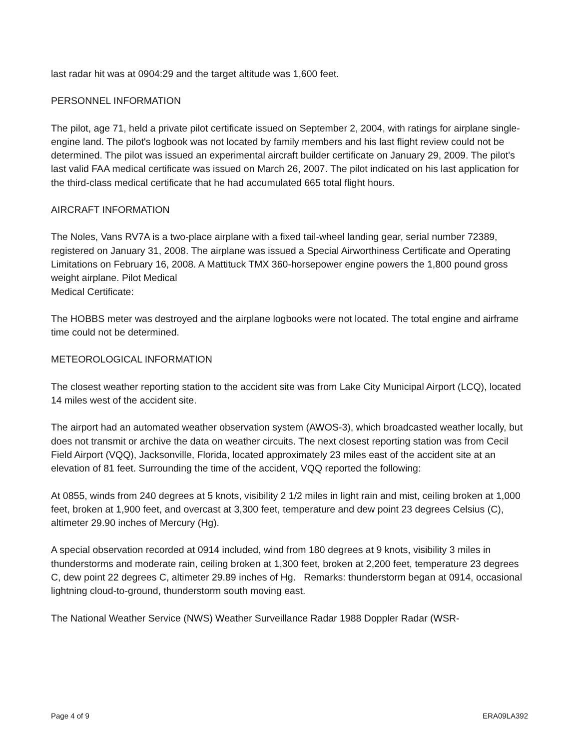last radar hit was at 0904:29 and the target altitude was 1,600 feet.
PERSONNEL INFORMATION
The pilot, age 71, held a private pilot certificate issued on September 2, 2004, with ratings for airplane single-engine land. The pilot's logbook was not located by family members and his last flight review could not be determined. The pilot was issued an experimental aircraft builder certificate on January 29, 2009. The pilot's last valid FAA medical certificate was issued on March 26, 2007. The pilot indicated on his last application for the third-class medical certificate that he had accumulated 665 total flight hours.
AIRCRAFT INFORMATION
The Noles, Vans RV7A is a two-place airplane with a fixed tail-wheel landing gear, serial number 72389, registered on January 31, 2008. The airplane was issued a Special Airworthiness Certificate and Operating Limitations on February 16, 2008. A Mattituck TMX 360-horsepower engine powers the 1,800 pound gross weight airplane. Pilot Medical
Medical Certificate:
The HOBBS meter was destroyed and the airplane logbooks were not located. The total engine and airframe time could not be determined.
METEOROLOGICAL INFORMATION
The closest weather reporting station to the accident site was from Lake City Municipal Airport (LCQ), located 14 miles west of the accident site.
The airport had an automated weather observation system (AWOS-3), which broadcasted weather locally, but does not transmit or archive the data on weather circuits. The next closest reporting station was from Cecil Field Airport (VQQ), Jacksonville, Florida, located approximately 23 miles east of the accident site at an elevation of 81 feet. Surrounding the time of the accident, VQQ reported the following:
At 0855, winds from 240 degrees at 5 knots, visibility 2 1/2 miles in light rain and mist, ceiling broken at 1,000 feet, broken at 1,900 feet, and overcast at 3,300 feet, temperature and dew point 23 degrees Celsius (C), altimeter 29.90 inches of Mercury (Hg).
A special observation recorded at 0914 included, wind from 180 degrees at 9 knots, visibility 3 miles in thunderstorms and moderate rain, ceiling broken at 1,300 feet, broken at 2,200 feet, temperature 23 degrees C, dew point 22 degrees C, altimeter 29.89 inches of Hg. Remarks: thunderstorm began at 0914, occasional lightning cloud-to-ground, thunderstorm south moving east.
The National Weather Service (NWS) Weather Surveillance Radar 1988 Doppler Radar (WSR-
Page 4 of 9 ERA09LA392